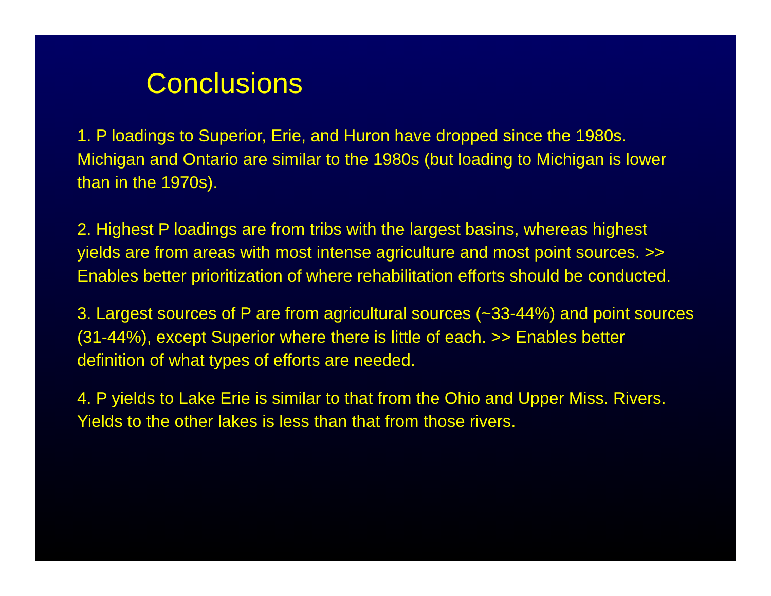Conclusions
1. P loadings to Superior, Erie, and Huron have dropped since the 1980s. Michigan and Ontario are similar to the 1980s (but loading to Michigan is lower than in the 1970s).
2. Highest P loadings are from tribs with the largest basins, whereas highest yields are from areas with most intense agriculture and most point sources. >> Enables better prioritization of where rehabilitation efforts should be conducted.
3. Largest sources of P are from agricultural sources (~33-44%) and point sources (31-44%), except Superior where there is little of each. >> Enables better definition of what types of efforts are needed.
4. P yields to Lake Erie is similar to that from the Ohio and Upper Miss. Rivers. Yields to the other lakes is less than that from those rivers.